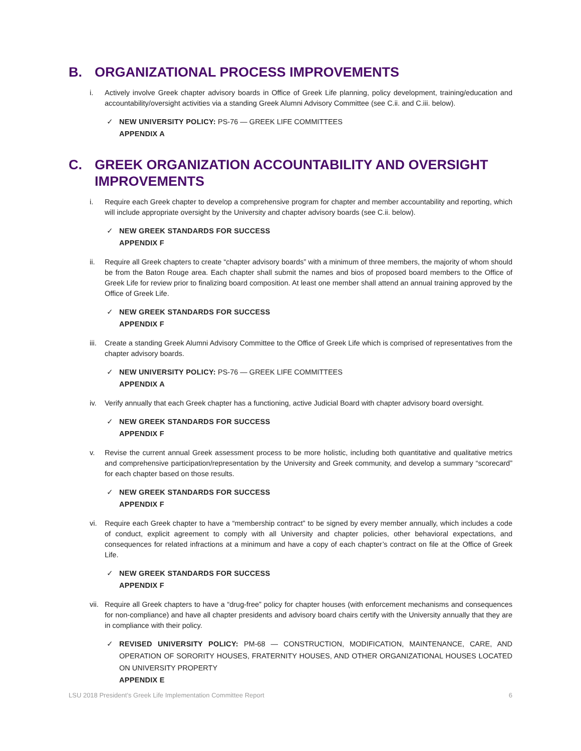B. ORGANIZATIONAL PROCESS IMPROVEMENTS
i. Actively involve Greek chapter advisory boards in Office of Greek Life planning, policy development, training/education and accountability/oversight activities via a standing Greek Alumni Advisory Committee (see C.ii. and C.iii. below).
✓ NEW UNIVERSITY POLICY: PS-76 — GREEK LIFE COMMITTEES
APPENDIX A
C. GREEK ORGANIZATION ACCOUNTABILITY AND OVERSIGHT IMPROVEMENTS
i. Require each Greek chapter to develop a comprehensive program for chapter and member accountability and reporting, which will include appropriate oversight by the University and chapter advisory boards (see C.ii. below).
✓ NEW GREEK STANDARDS FOR SUCCESS
APPENDIX F
ii. Require all Greek chapters to create “chapter advisory boards” with a minimum of three members, the majority of whom should be from the Baton Rouge area. Each chapter shall submit the names and bios of proposed board members to the Office of Greek Life for review prior to finalizing board composition. At least one member shall attend an annual training approved by the Office of Greek Life.
✓ NEW GREEK STANDARDS FOR SUCCESS
APPENDIX F
iii. Create a standing Greek Alumni Advisory Committee to the Office of Greek Life which is comprised of representatives from the chapter advisory boards.
✓ NEW UNIVERSITY POLICY: PS-76 — GREEK LIFE COMMITTEES
APPENDIX A
iv. Verify annually that each Greek chapter has a functioning, active Judicial Board with chapter advisory board oversight.
✓ NEW GREEK STANDARDS FOR SUCCESS
APPENDIX F
v. Revise the current annual Greek assessment process to be more holistic, including both quantitative and qualitative metrics and comprehensive participation/representation by the University and Greek community, and develop a summary “scorecard” for each chapter based on those results.
✓ NEW GREEK STANDARDS FOR SUCCESS
APPENDIX F
vi. Require each Greek chapter to have a “membership contract” to be signed by every member annually, which includes a code of conduct, explicit agreement to comply with all University and chapter policies, other behavioral expectations, and consequences for related infractions at a minimum and have a copy of each chapter’s contract on file at the Office of Greek Life.
✓ NEW GREEK STANDARDS FOR SUCCESS
APPENDIX F
vii. Require all Greek chapters to have a “drug-free” policy for chapter houses (with enforcement mechanisms and consequences for non-compliance) and have all chapter presidents and advisory board chairs certify with the University annually that they are in compliance with their policy.
✓ REVISED UNIVERSITY POLICY: PM-68 — CONSTRUCTION, MODIFICATION, MAINTENANCE, CARE, AND OPERATION OF SORORITY HOUSES, FRATERNITY HOUSES, AND OTHER ORGANIZATIONAL HOUSES LOCATED ON UNIVERSITY PROPERTY
APPENDIX E
LSU 2018 President’s Greek Life Implementation Committee Report 6